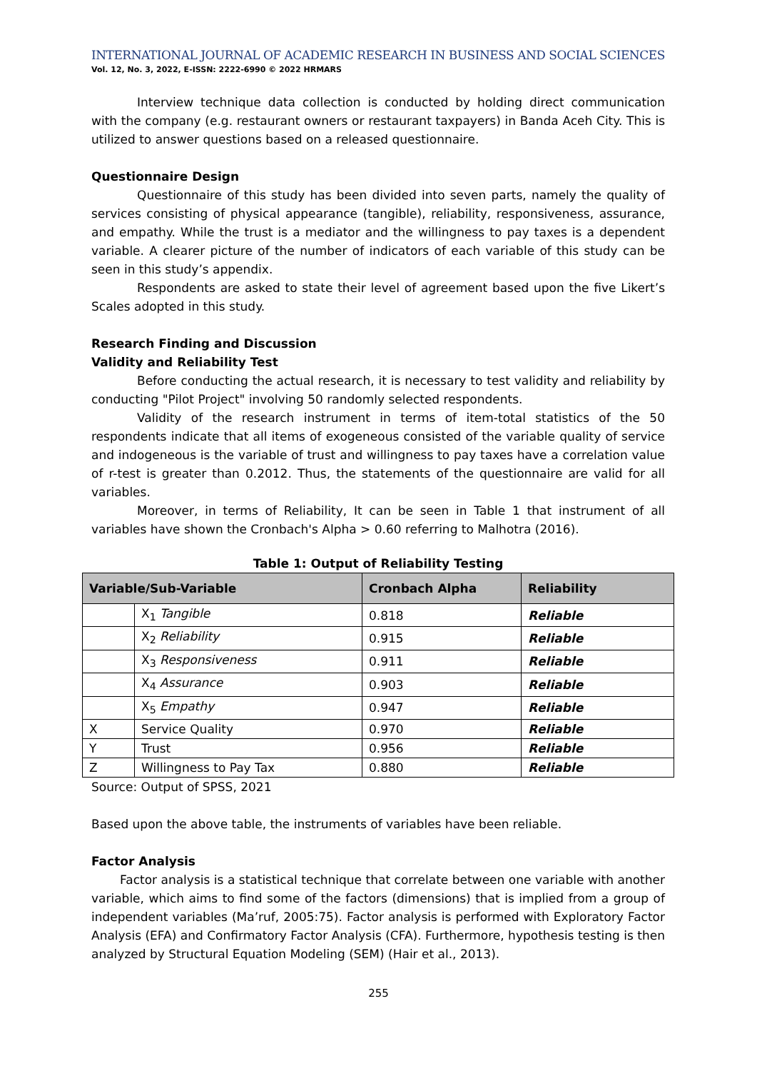INTERNATIONAL JOURNAL OF ACADEMIC RESEARCH IN BUSINESS AND SOCIAL SCIENCES
Vol. 12, No. 3, 2022, E-ISSN: 2222-6990 © 2022 HRMARS
Interview technique data collection is conducted by holding direct communication with the company (e.g. restaurant owners or restaurant taxpayers) in Banda Aceh City. This is utilized to answer questions based on a released questionnaire.
Questionnaire Design
Questionnaire of this study has been divided into seven parts, namely the quality of services consisting of physical appearance (tangible), reliability, responsiveness, assurance, and empathy. While the trust is a mediator and the willingness to pay taxes is a dependent variable. A clearer picture of the number of indicators of each variable of this study can be seen in this study’s appendix.
Respondents are asked to state their level of agreement based upon the five Likert’s Scales adopted in this study.
Research Finding and Discussion
Validity and Reliability Test
Before conducting the actual research, it is necessary to test validity and reliability by conducting "Pilot Project" involving 50 randomly selected respondents.
Validity of the research instrument in terms of item-total statistics of the 50 respondents indicate that all items of exogeneous consisted of the variable quality of service and indogeneous is the variable of trust and willingness to pay taxes have a correlation value of r-test is greater than 0.2012. Thus, the statements of the questionnaire are valid for all variables.
Moreover, in terms of Reliability, It can be seen in Table 1 that instrument of all variables have shown the Cronbach's Alpha > 0.60 referring to Malhotra (2016).
Table 1: Output of Reliability Testing
| Variable/Sub-Variable | | Cronbach Alpha | Reliability |
| --- | --- | --- | --- |
| | X<sub>1</sub> Tangible | 0.818 | Reliable |
| | X<sub>2</sub> Reliability | 0.915 | Reliable |
| | X<sub>3</sub> Responsiveness | 0.911 | Reliable |
| | X<sub>4</sub> Assurance | 0.903 | Reliable |
| | X<sub>5</sub> Empathy | 0.947 | Reliable |
| X | Service Quality | 0.970 | Reliable |
| Y | Trust | 0.956 | Reliable |
| Z | Willingness to Pay Tax | 0.880 | Reliable |
Source: Output of SPSS, 2021
Based upon the above table, the instruments of variables have been reliable.
Factor Analysis
Factor analysis is a statistical technique that correlate between one variable with another variable, which aims to find some of the factors (dimensions) that is implied from a group of independent variables (Ma’ruf, 2005:75). Factor analysis is performed with Exploratory Factor Analysis (EFA) and Confirmatory Factor Analysis (CFA). Furthermore, hypothesis testing is then analyzed by Structural Equation Modeling (SEM) (Hair et al., 2013).
255